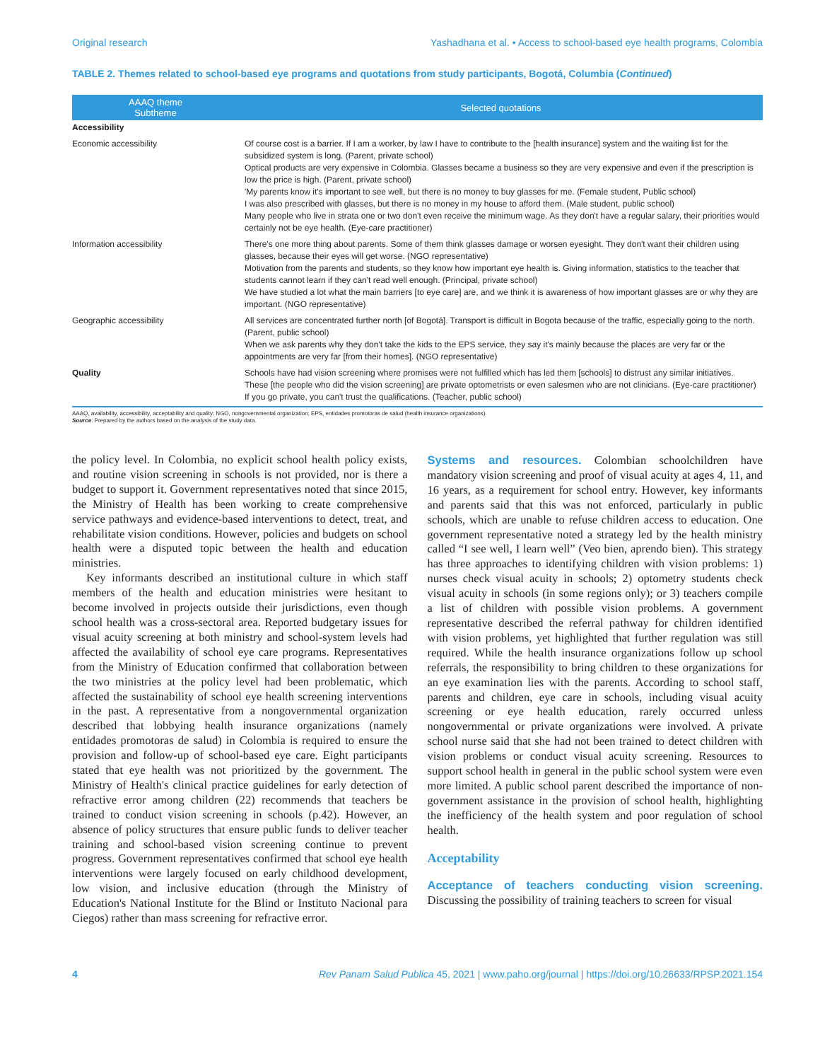Original research Yashadhana et al. • Access to school-based eye health programs, Colombia
TABLE 2. Themes related to school-based eye programs and quotations from study participants, Bogotá, Columbia (Continued)
| AAAQ theme Subtheme | Selected quotations |
| --- | --- |
| Accessibility | |
| Economic accessibility | Of course cost is a barrier. If I am a worker, by law I have to contribute to the [health insurance] system and the waiting list for the subsidized system is long. (Parent, private school) Optical products are very expensive in Colombia. Glasses became a business so they are very expensive and even if the prescription is low the price is high. (Parent, private school) 'My parents know it's important to see well, but there is no money to buy glasses for me. (Female student, Public school) I was also prescribed with glasses, but there is no money in my house to afford them. (Male student, public school) Many people who live in strata one or two don't even receive the minimum wage. As they don't have a regular salary, their priorities would certainly not be eye health. (Eye-care practitioner) |
| Information accessibility | There's one more thing about parents. Some of them think glasses damage or worsen eyesight. They don't want their children using glasses, because their eyes will get worse. (NGO representative) Motivation from the parents and students, so they know how important eye health is. Giving information, statistics to the teacher that students cannot learn if they can't read well enough. (Principal, private school) We have studied a lot what the main barriers [to eye care] are, and we think it is awareness of how important glasses are or why they are important. (NGO representative) |
| Geographic accessibility | All services are concentrated further north [of Bogotá]. Transport is difficult in Bogota because of the traffic, especially going to the north. (Parent, public school) When we ask parents why they don't take the kids to the EPS service, they say it's mainly because the places are very far or the appointments are very far [from their homes]. (NGO representative) |
| Quality | Schools have had vision screening where promises were not fulfilled which has led them [schools] to distrust any similar initiatives. These [the people who did the vision screening] are private optometrists or even salesmen who are not clinicians. (Eye-care practitioner) If you go private, you can't trust the qualifications. (Teacher, public school) |
AAAQ, availability, accessibility, acceptability and quality; NGO, nongovernmental organization; EPS, entidades promotoras de salud (health insurance organizations).
Source: Prepared by the authors based on the analysis of the study data.
the policy level. In Colombia, no explicit school health policy exists, and routine vision screening in schools is not provided, nor is there a budget to support it. Government representatives noted that since 2015, the Ministry of Health has been working to create comprehensive service pathways and evidence-based interventions to detect, treat, and rehabilitate vision conditions. However, policies and budgets on school health were a disputed topic between the health and education ministries.
Key informants described an institutional culture in which staff members of the health and education ministries were hesitant to become involved in projects outside their jurisdictions, even though school health was a cross-sectoral area. Reported budgetary issues for visual acuity screening at both ministry and school-system levels had affected the availability of school eye care programs. Representatives from the Ministry of Education confirmed that collaboration between the two ministries at the policy level had been problematic, which affected the sustainability of school eye health screening interventions in the past. A representative from a nongovernmental organization described that lobbying health insurance organizations (namely entidades promotoras de salud) in Colombia is required to ensure the provision and follow-up of school-based eye care. Eight participants stated that eye health was not prioritized by the government. The Ministry of Health's clinical practice guidelines for early detection of refractive error among children (22) recommends that teachers be trained to conduct vision screening in schools (p.42). However, an absence of policy structures that ensure public funds to deliver teacher training and school-based vision screening continue to prevent progress. Government representatives confirmed that school eye health interventions were largely focused on early childhood development, low vision, and inclusive education (through the Ministry of Education's National Institute for the Blind or Instituto Nacional para Ciegos) rather than mass screening for refractive error.
Systems and resources. Colombian schoolchildren have mandatory vision screening and proof of visual acuity at ages 4, 11, and 16 years, as a requirement for school entry. However, key informants and parents said that this was not enforced, particularly in public schools, which are unable to refuse children access to education. One government representative noted a strategy led by the health ministry called “I see well, I learn well” (Veo bien, aprendo bien). This strategy has three approaches to identifying children with vision problems: 1) nurses check visual acuity in schools; 2) optometry students check visual acuity in schools (in some regions only); or 3) teachers compile a list of children with possible vision problems. A government representative described the referral pathway for children identified with vision problems, yet highlighted that further regulation was still required. While the health insurance organizations follow up school referrals, the responsibility to bring children to these organizations for an eye examination lies with the parents. According to school staff, parents and children, eye care in schools, including visual acuity screening or eye health education, rarely occurred unless nongovernmental or private organizations were involved. A private school nurse said that she had not been trained to detect children with vision problems or conduct visual acuity screening. Resources to support school health in general in the public school system were even more limited. A public school parent described the importance of non-government assistance in the provision of school health, highlighting the inefficiency of the health system and poor regulation of school health.
Acceptability
Acceptance of teachers conducting vision screening. Discussing the possibility of training teachers to screen for visual
4 Rev Panam Salud Publica 45, 2021 | www.paho.org/journal | https://doi.org/10.26633/RPSP.2021.154